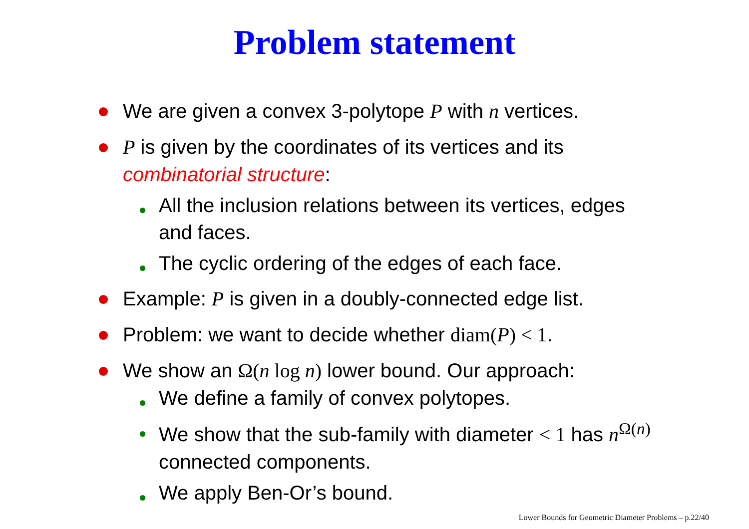Problem statement
We are given a convex 3-polytope P with n vertices.
P is given by the coordinates of its vertices and its combinatorial structure:
All the inclusion relations between its vertices, edges and faces.
The cyclic ordering of the edges of each face.
Example: P is given in a doubly-connected edge list.
Problem: we want to decide whether diam(P) < 1.
We show an Ω(n log n) lower bound. Our approach:
We define a family of convex polytopes.
We show that the sub-family with diameter < 1 has n<sup>Ω(n)</sup> connected components.
We apply Ben-Or’s bound.
Lower Bounds for Geometric Diameter Problems – p.22/40